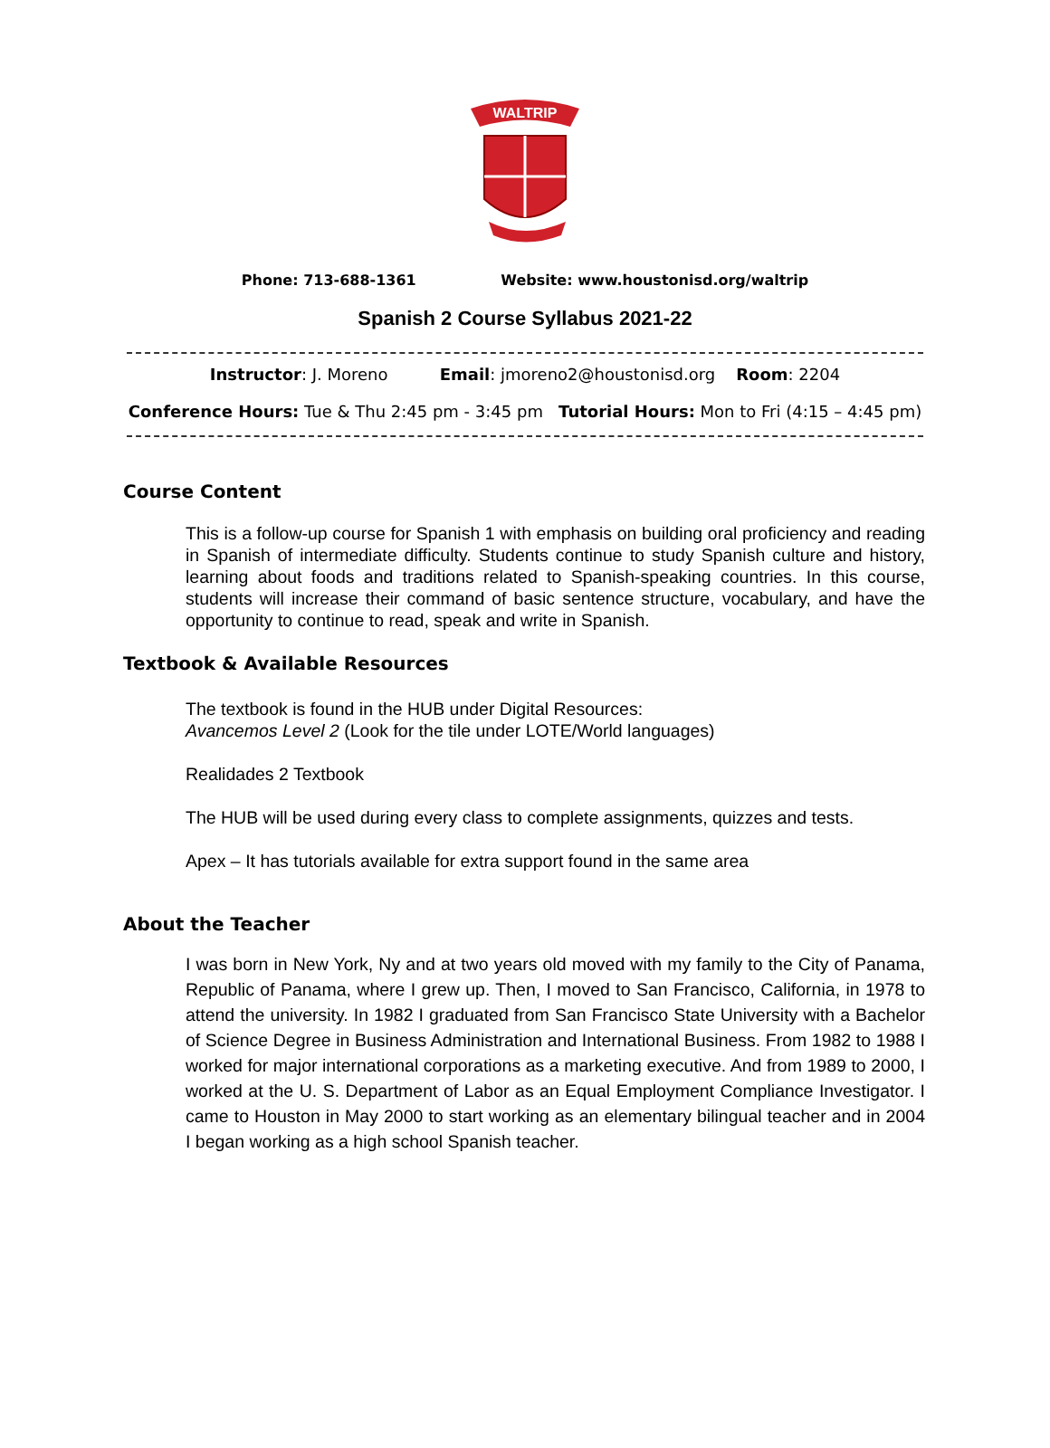WALTRIP
Phone: 713-688-1361 Website: www.houstonisd.org/waltrip
Spanish 2 Course Syllabus 2021-22
Instructor: J. Moreno Email: jmoreno2@houstonisd.org Room: 2204
Conference Hours: Tue & Thu 2:45 pm - 3:45 pm Tutorial Hours: Mon to Fri (4:15 – 4:45 pm)
Course Content
This is a follow-up course for Spanish 1 with emphasis on building oral proficiency and reading in Spanish of intermediate difficulty. Students continue to study Spanish culture and history, learning about foods and traditions related to Spanish-speaking countries. In this course, students will increase their command of basic sentence structure, vocabulary, and have the opportunity to continue to read, speak and write in Spanish.
Textbook & Available Resources
The textbook is found in the HUB under Digital Resources:
Avancemos Level 2 (Look for the tile under LOTE/World languages)
Realidades 2 Textbook
The HUB will be used during every class to complete assignments, quizzes and tests.
Apex – It has tutorials available for extra support found in the same area
About the Teacher
I was born in New York, Ny and at two years old moved with my family to the City of Panama, Republic of Panama, where I grew up. Then, I moved to San Francisco, California, in 1978 to attend the university. In 1982 I graduated from San Francisco State University with a Bachelor of Science Degree in Business Administration and International Business. From 1982 to 1988 I worked for major international corporations as a marketing executive. And from 1989 to 2000, I worked at the U. S. Department of Labor as an Equal Employment Compliance Investigator. I came to Houston in May 2000 to start working as an elementary bilingual teacher and in 2004 I began working as a high school Spanish teacher.